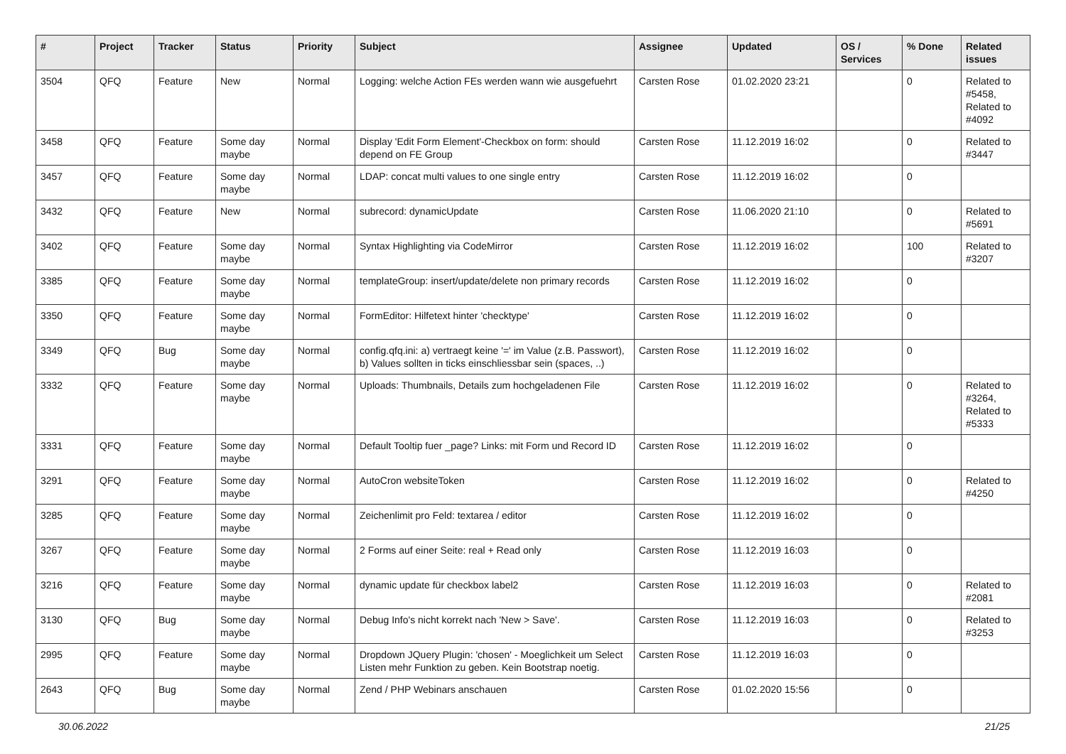| # | Project | Tracker | Status | Priority | Subject | Assignee | Updated | OS / Services | % Done | Related issues |
| --- | --- | --- | --- | --- | --- | --- | --- | --- | --- | --- |
| 3504 | QFQ | Feature | New | Normal | Logging: welche Action FEs werden wann wie ausgefuehrt | Carsten Rose | 01.02.2020 23:21 | | 0 | Related to #5458, Related to #4092 |
| 3458 | QFQ | Feature | Some day maybe | Normal | Display 'Edit Form Element'-Checkbox on form: should depend on FE Group | Carsten Rose | 11.12.2019 16:02 | | 0 | Related to #3447 |
| 3457 | QFQ | Feature | Some day maybe | Normal | LDAP: concat multi values to one single entry | Carsten Rose | 11.12.2019 16:02 | | 0 | |
| 3432 | QFQ | Feature | New | Normal | subrecord: dynamicUpdate | Carsten Rose | 11.06.2020 21:10 | | 0 | Related to #5691 |
| 3402 | QFQ | Feature | Some day maybe | Normal | Syntax Highlighting via CodeMirror | Carsten Rose | 11.12.2019 16:02 | | 100 | Related to #3207 |
| 3385 | QFQ | Feature | Some day maybe | Normal | templateGroup: insert/update/delete non primary records | Carsten Rose | 11.12.2019 16:02 | | 0 | |
| 3350 | QFQ | Feature | Some day maybe | Normal | FormEditor: Hilfetext hinter 'checktype' | Carsten Rose | 11.12.2019 16:02 | | 0 | |
| 3349 | QFQ | Bug | Some day maybe | Normal | config.qfq.ini: a) vertraegt keine '=' im Value (z.B. Passwort), b) Values sollten in ticks einschliessbar sein (spaces, ..) | Carsten Rose | 11.12.2019 16:02 | | 0 | |
| 3332 | QFQ | Feature | Some day maybe | Normal | Uploads: Thumbnails, Details zum hochgeladenen File | Carsten Rose | 11.12.2019 16:02 | | 0 | Related to #3264, Related to #5333 |
| 3331 | QFQ | Feature | Some day maybe | Normal | Default Tooltip fuer _page? Links: mit Form und Record ID | Carsten Rose | 11.12.2019 16:02 | | 0 | |
| 3291 | QFQ | Feature | Some day maybe | Normal | AutoCron websiteToken | Carsten Rose | 11.12.2019 16:02 | | 0 | Related to #4250 |
| 3285 | QFQ | Feature | Some day maybe | Normal | Zeichenlimit pro Feld: textarea / editor | Carsten Rose | 11.12.2019 16:02 | | 0 | |
| 3267 | QFQ | Feature | Some day maybe | Normal | 2 Forms auf einer Seite: real + Read only | Carsten Rose | 11.12.2019 16:03 | | 0 | |
| 3216 | QFQ | Feature | Some day maybe | Normal | dynamic update für checkbox label2 | Carsten Rose | 11.12.2019 16:03 | | 0 | Related to #2081 |
| 3130 | QFQ | Bug | Some day maybe | Normal | Debug Info's nicht korrekt nach 'New > Save'. | Carsten Rose | 11.12.2019 16:03 | | 0 | Related to #3253 |
| 2995 | QFQ | Feature | Some day maybe | Normal | Dropdown JQuery Plugin: 'chosen' - Moeglichkeit um Select Listen mehr Funktion zu geben. Kein Bootstrap noetig. | Carsten Rose | 11.12.2019 16:03 | | 0 | |
| 2643 | QFQ | Bug | Some day maybe | Normal | Zend / PHP Webinars anschauen | Carsten Rose | 01.02.2020 15:56 | | 0 | |
30.06.2022 21/25